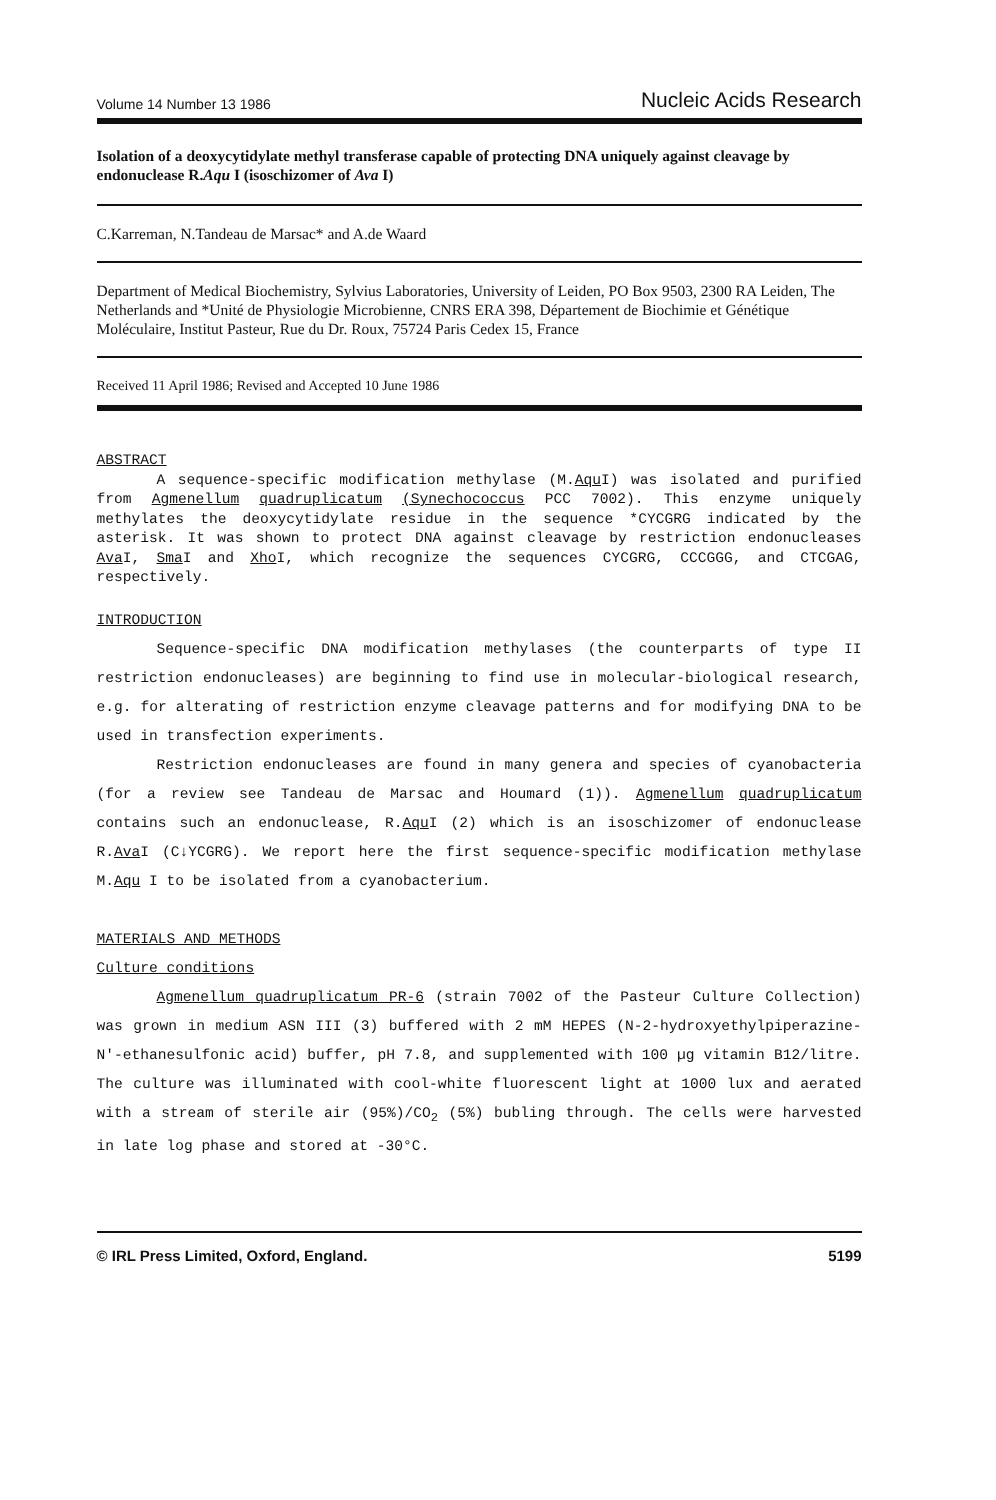Volume 14 Number 13 1986 Nucleic Acids Research
Isolation of a deoxycytidylate methyl transferase capable of protecting DNA uniquely against cleavage by endonuclease R.Aqu I (isoschizomer of Ava I)
C.Karreman, N.Tandeau de Marsac* and A.de Waard
Department of Medical Biochemistry, Sylvius Laboratories, University of Leiden, PO Box 9503, 2300 RA Leiden, The Netherlands and *Unité de Physiologie Microbienne, CNRS ERA 398, Département de Biochimie et Génétique Moléculaire, Institut Pasteur, Rue du Dr. Roux, 75724 Paris Cedex 15, France
Received 11 April 1986; Revised and Accepted 10 June 1986
ABSTRACT
A sequence-specific modification methylase (M.Aqu I) was isolated and purified from Agmenellum quadruplicatum (Synechococcus PCC 7002). This enzyme uniquely methylates the deoxycytidylate residue in the sequence *CYCGRG indicated by the asterisk. It was shown to protect DNA against cleavage by restriction endonucleases Ava I, Sma I and Xho I, which recognize the sequences CYCGRG, CCCGGG, and CTCGAG, respectively.
INTRODUCTION
Sequence-specific DNA modification methylases (the counterparts of type II restriction endonucleases) are beginning to find use in molecular-biological research, e.g. for alterating of restriction enzyme cleavage patterns and for modifying DNA to be used in transfection experiments.
Restriction endonucleases are found in many genera and species of cyanobacteria (for a review see Tandeau de Marsac and Houmard (1)). Agmenellum quadruplicatum contains such an endonuclease, R.Aqu I (2) which is an isoschizomer of endonuclease R.Ava I (C↓YCGRG). We report here the first sequence-specific modification methylase M.Aqu I to be isolated from a cyanobacterium.
MATERIALS AND METHODS
Culture conditions
Agmenellum quadruplicatum PR-6 (strain 7002 of the Pasteur Culture Collection) was grown in medium ASN III (3) buffered with 2 mM HEPES (N-2-hydroxyethylpiperazine-N'-ethanesulfonic acid) buffer, pH 7.8, and supplemented with 100 µg vitamin B12/litre. The culture was illuminated with cool-white fluorescent light at 1000 lux and aerated with a stream of sterile air (95%)/CO<sub>2</sub> (5%) bubling through. The cells were harvested in late log phase and stored at -30°C.
© IRL Press Limited, Oxford, England. 5199